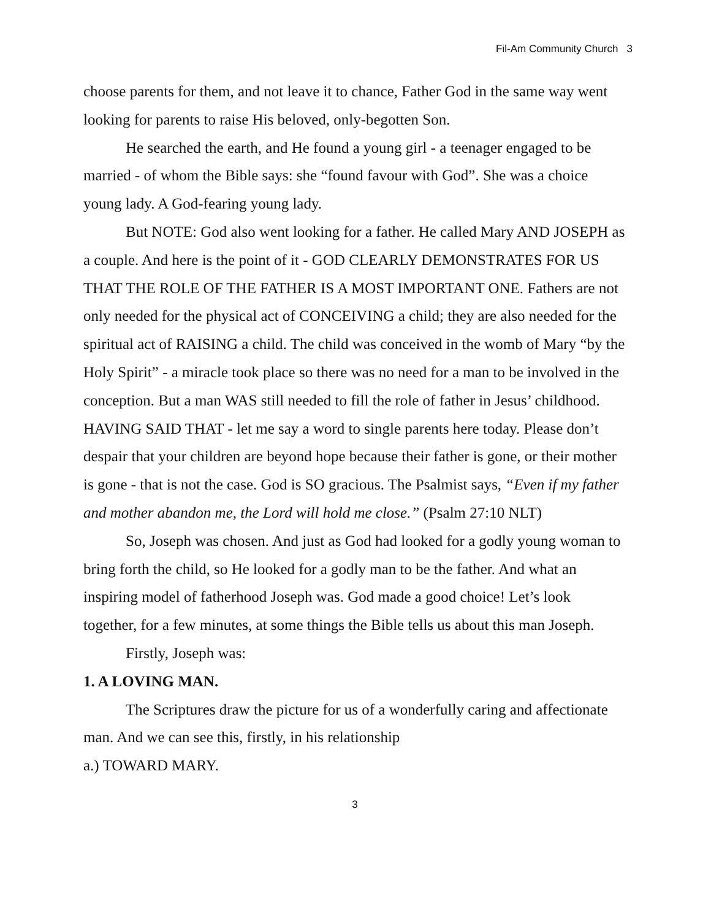Fil-Am Community Church 3
choose parents for them, and not leave it to chance, Father God in the same way went looking for parents to raise His beloved, only-begotten Son.
He searched the earth, and He found a young girl - a teenager engaged to be married - of whom the Bible says: she “found favour with God”. She was a choice young lady. A God-fearing young lady.
But NOTE: God also went looking for a father. He called Mary AND JOSEPH as a couple. And here is the point of it - GOD CLEARLY DEMONSTRATES FOR US THAT THE ROLE OF THE FATHER IS A MOST IMPORTANT ONE. Fathers are not only needed for the physical act of CONCEIVING a child; they are also needed for the spiritual act of RAISING a child. The child was conceived in the womb of Mary “by the Holy Spirit” - a miracle took place so there was no need for a man to be involved in the conception. But a man WAS still needed to fill the role of father in Jesus’ childhood. HAVING SAID THAT - let me say a word to single parents here today. Please don’t despair that your children are beyond hope because their father is gone, or their mother is gone - that is not the case. God is SO gracious. The Psalmist says, “Even if my father and mother abandon me, the Lord will hold me close.” (Psalm 27:10 NLT)
So, Joseph was chosen. And just as God had looked for a godly young woman to bring forth the child, so He looked for a godly man to be the father. And what an inspiring model of fatherhood Joseph was. God made a good choice! Let’s look together, for a few minutes, at some things the Bible tells us about this man Joseph.
Firstly, Joseph was:
1. A LOVING MAN.
The Scriptures draw the picture for us of a wonderfully caring and affectionate man. And we can see this, firstly, in his relationship
a.) TOWARD MARY.
3